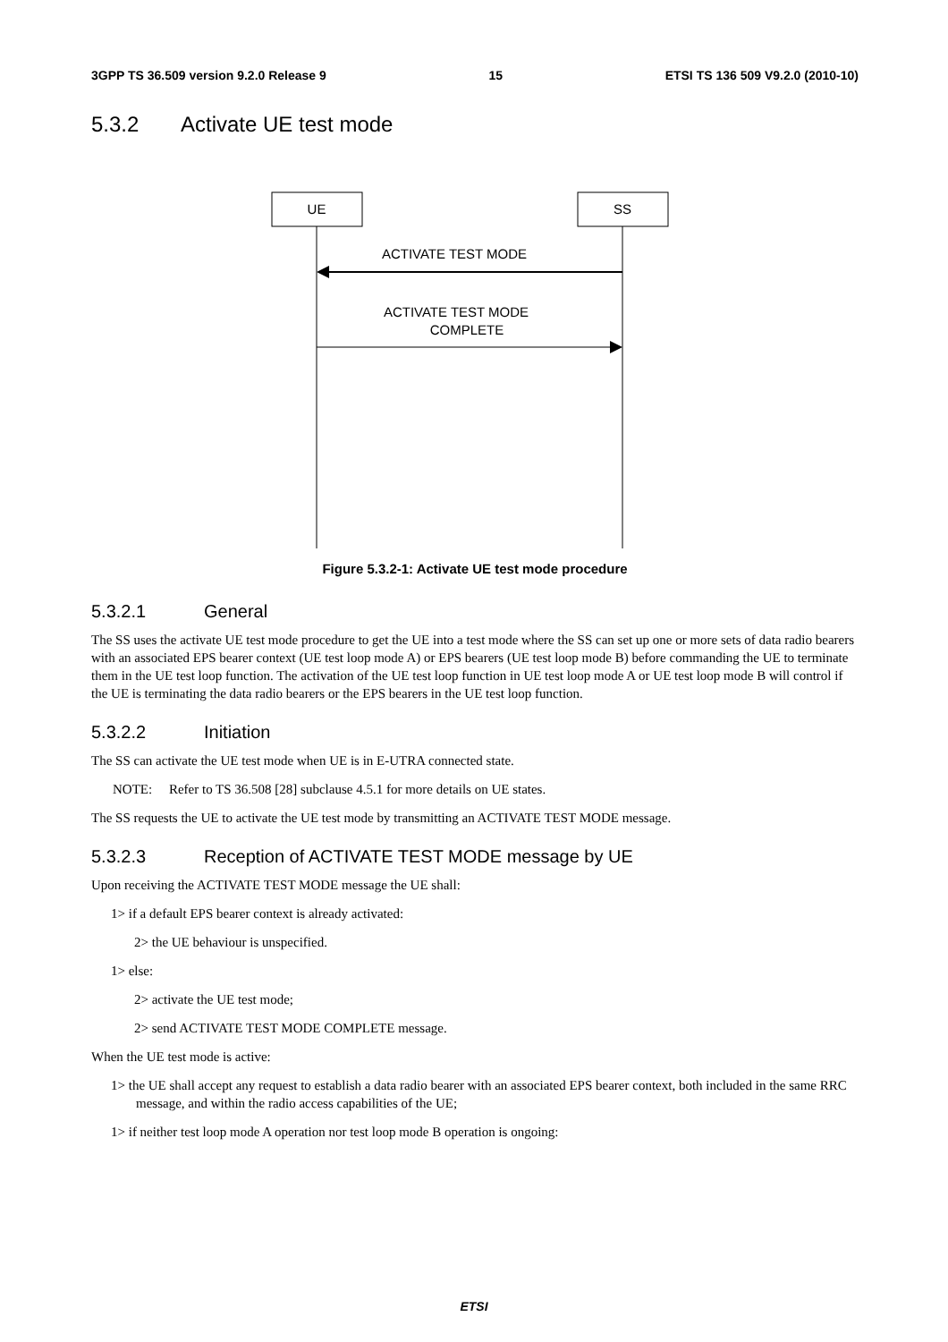3GPP TS 36.509 version 9.2.0 Release 9 15 ETSI TS 136 509 V9.2.0 (2010-10)
5.3.2 Activate UE test mode
UE
SS
ACTIVATE TEST MODE
ACTIVATE TEST MODE
COMPLETE
Figure 5.3.2-1: Activate UE test mode procedure
5.3.2.1 General
The SS uses the activate UE test mode procedure to get the UE into a test mode where the SS can set up one or more sets of data radio bearers with an associated EPS bearer context (UE test loop mode A) or EPS bearers (UE test loop mode B) before commanding the UE to terminate them in the UE test loop function. The activation of the UE test loop function in UE test loop mode A or UE test loop mode B will control if the UE is terminating the data radio bearers or the EPS bearers in the UE test loop function.
5.3.2.2 Initiation
The SS can activate the UE test mode when UE is in E-UTRA connected state.
NOTE: Refer to TS 36.508 [28] subclause 4.5.1 for more details on UE states.
The SS requests the UE to activate the UE test mode by transmitting an ACTIVATE TEST MODE message.
5.3.2.3 Reception of ACTIVATE TEST MODE message by UE
Upon receiving the ACTIVATE TEST MODE message the UE shall:
1> if a default EPS bearer context is already activated:
2> the UE behaviour is unspecified.
1> else:
2> activate the UE test mode;
2> send ACTIVATE TEST MODE COMPLETE message.
When the UE test mode is active:
1> the UE shall accept any request to establish a data radio bearer with an associated EPS bearer context, both included in the same RRC message, and within the radio access capabilities of the UE;
1> if neither test loop mode A operation nor test loop mode B operation is ongoing:
ETSI